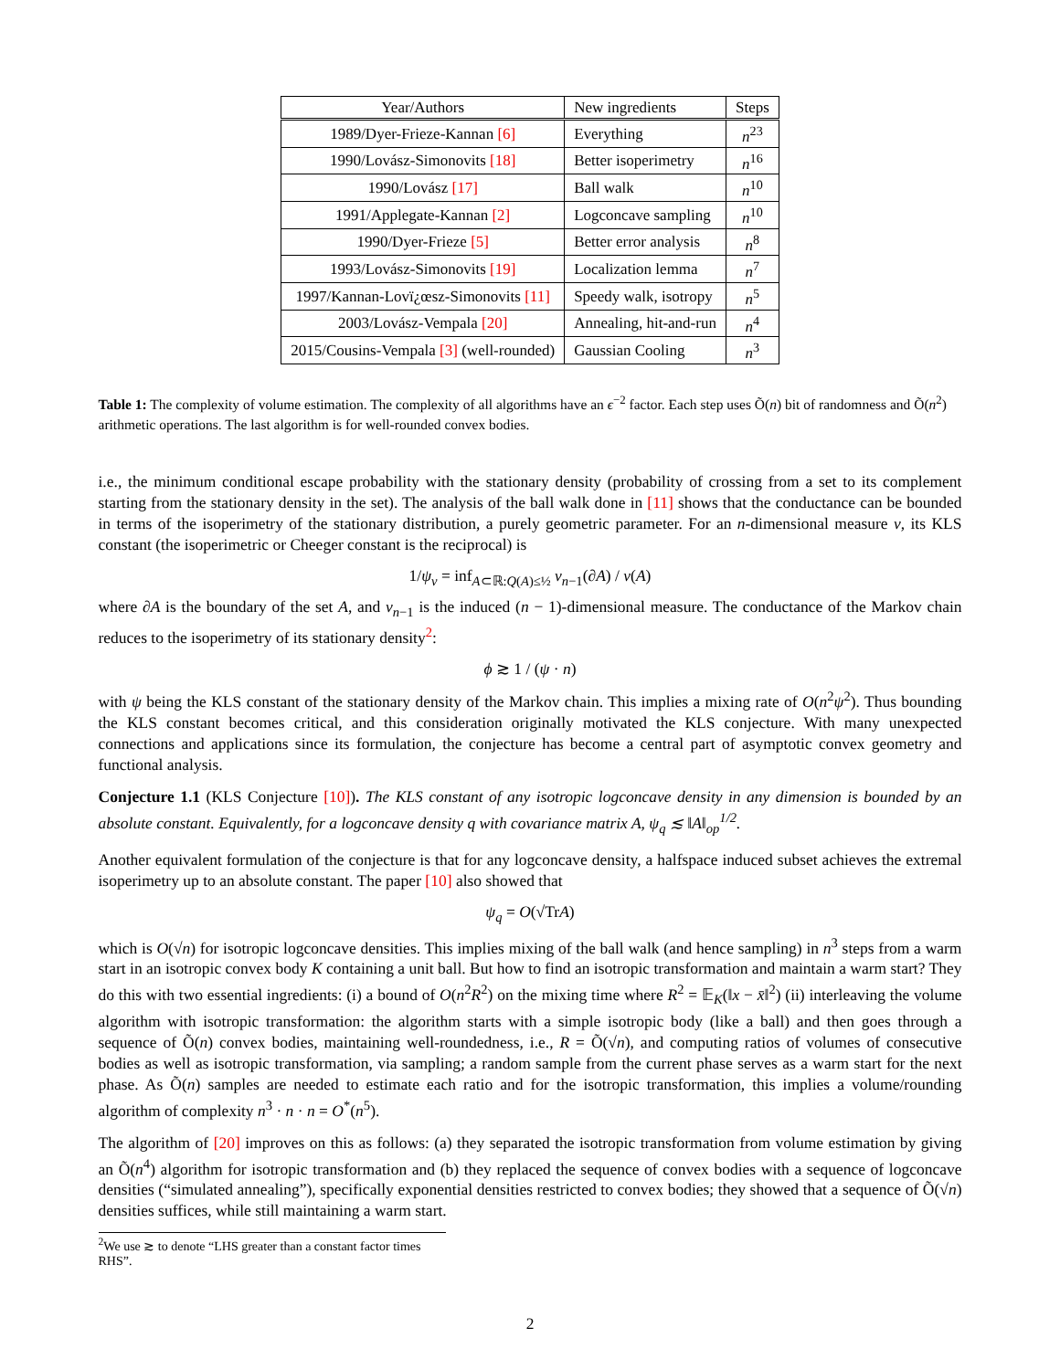| Year/Authors | New ingredients | Steps |
| --- | --- | --- |
| 1989/Dyer-Frieze-Kannan [6] | Everything | n<sup>23</sup> |
| 1990/Lovász-Simonovits [18] | Better isoperimetry | n<sup>16</sup> |
| 1990/Lovász [17] | Ball walk | n<sup>10</sup> |
| 1991/Applegate-Kannan [2] | Logconcave sampling | n<sup>10</sup> |
| 1990/Dyer-Frieze [5] | Better error analysis | n<sup>8</sup> |
| 1993/Lovász-Simonovits [19] | Localization lemma | n<sup>7</sup> |
| 1997/Kannan-Lovï¿œsz-Simonovits [11] | Speedy walk, isotropy | n<sup>5</sup> |
| 2003/Lovász-Vempala [20] | Annealing, hit-and-run | n<sup>4</sup> |
| 2015/Cousins-Vempala [3] (well-rounded) | Gaussian Cooling | n<sup>3</sup> |
Table 1: The complexity of volume estimation. The complexity of all algorithms have an ϵ<sup>−2</sup> factor. Each step uses Õ(n) bit of randomness and Õ(n<sup>2</sup>) arithmetic operations. The last algorithm is for well-rounded convex bodies.
i.e., the minimum conditional escape probability with the stationary density (probability of crossing from a set to its complement starting from the stationary density in the set). The analysis of the ball walk done in [11] shows that the conductance can be bounded in terms of the isoperimetry of the stationary distribution, a purely geometric parameter. For an n-dimensional measure ν, its KLS constant (the isoperimetric or Cheeger constant is the reciprocal) is
1/ψ<sub>ν</sub> = inf<sub>A⊂ℝ:Q(A)≤½</sub> ν<sub>n−1</sub>(∂A) / ν(A)
where ∂A is the boundary of the set A, and ν<sub>n−1</sub> is the induced (n − 1)-dimensional measure. The conductance of the Markov chain reduces to the isoperimetry of its stationary density<sup>2</sup>:
ϕ ≳ 1 / (ψ · n)
with ψ being the KLS constant of the stationary density of the Markov chain. This implies a mixing rate of O(n<sup>2</sup>ψ<sup>2</sup>). Thus bounding the KLS constant becomes critical, and this consideration originally motivated the KLS conjecture. With many unexpected connections and applications since its formulation, the conjecture has become a central part of asymptotic convex geometry and functional analysis.
Conjecture 1.1 (KLS Conjecture [10]). The KLS constant of any isotropic logconcave density in any dimension is bounded by an absolute constant. Equivalently, for a logconcave density q with covariance matrix A, ψ<sub>q</sub> ≲ ‖A‖<sub>op</sub><sup>1/2</sup>.
Another equivalent formulation of the conjecture is that for any logconcave density, a halfspace induced subset achieves the extremal isoperimetry up to an absolute constant. The paper [10] also showed that
ψ<sub>q</sub> = O(√TrA)
which is O(√n) for isotropic logconcave densities. This implies mixing of the ball walk (and hence sampling) in n<sup>3</sup> steps from a warm start in an isotropic convex body K containing a unit ball. But how to find an isotropic transformation and maintain a warm start? They do this with two essential ingredients: (i) a bound of O(n<sup>2</sup>R<sup>2</sup>) on the mixing time where R<sup>2</sup> = 𝔼<sub>K</sub>(‖x − x̄‖<sup>2</sup>) (ii) interleaving the volume algorithm with isotropic transformation: the algorithm starts with a simple isotropic body (like a ball) and then goes through a sequence of Õ(n) convex bodies, maintaining well-roundedness, i.e., R = Õ(√n), and computing ratios of volumes of consecutive bodies as well as isotropic transformation, via sampling; a random sample from the current phase serves as a warm start for the next phase. As Õ(n) samples are needed to estimate each ratio and for the isotropic transformation, this implies a volume/rounding algorithm of complexity n<sup>3</sup> · n · n = O<sup>*</sup>(n<sup>5</sup>).
The algorithm of [20] improves on this as follows: (a) they separated the isotropic transformation from volume estimation by giving an Õ(n<sup>4</sup>) algorithm for isotropic transformation and (b) they replaced the sequence of convex bodies with a sequence of logconcave densities (“simulated annealing”), specifically exponential densities restricted to convex bodies; they showed that a sequence of Õ(√n) densities suffices, while still maintaining a warm start.
<sup>2</sup> We use ≳ to denote “LHS greater than a constant factor times RHS”.
2